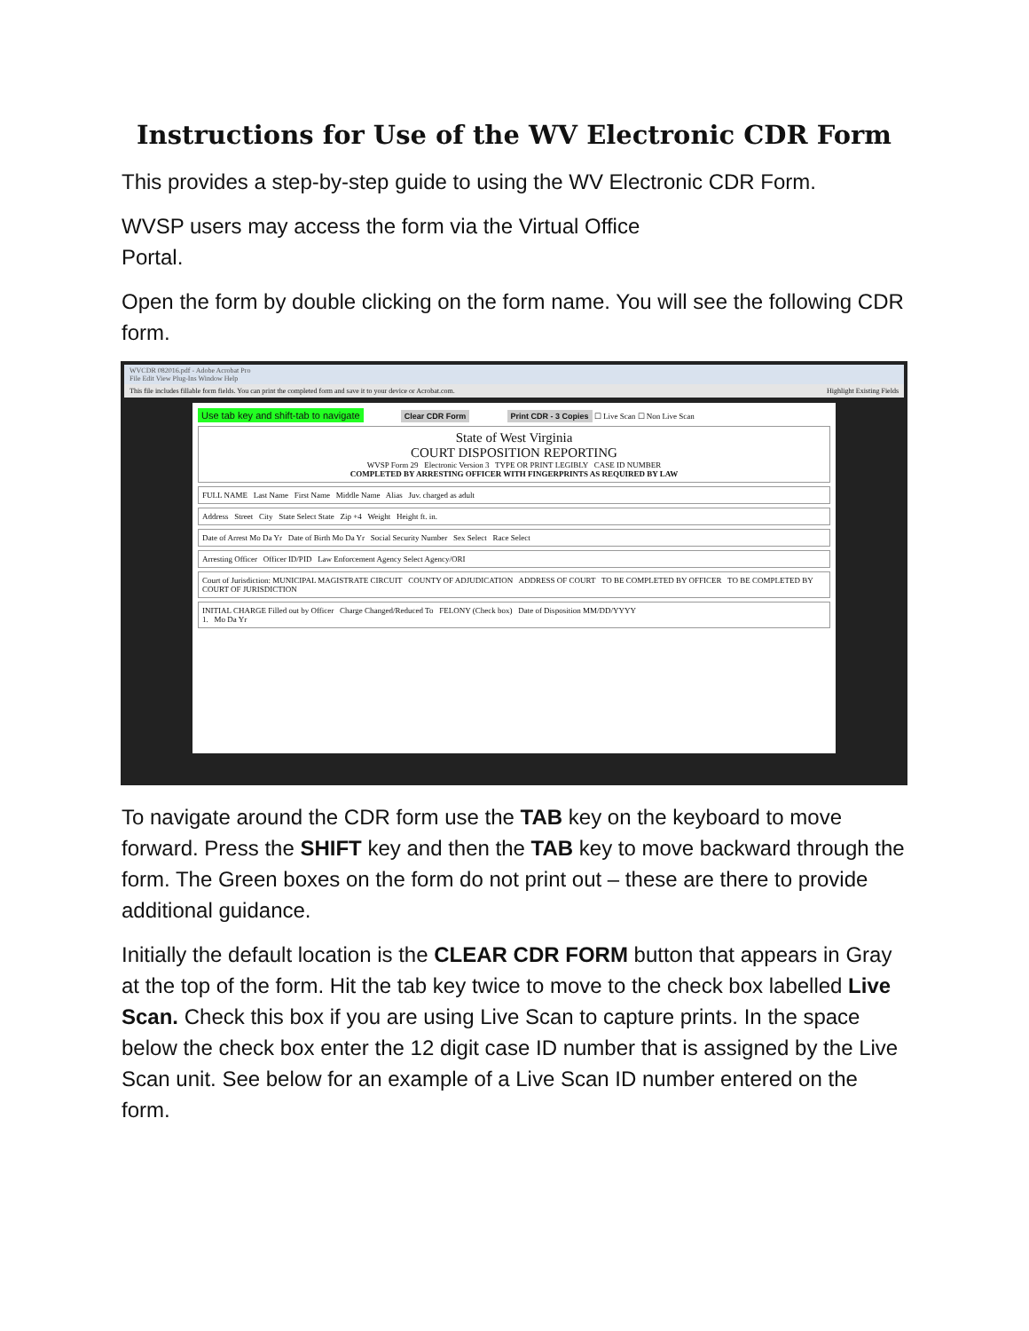Instructions for Use of the WV Electronic CDR Form
This provides a step-by-step guide to using the WV Electronic CDR Form.
WVSP users may access the form via the Virtual Office
Portal.
Open the form by double clicking on the form name. You will see the following CDR form.
WVCDR 082016.pdf - Adobe Acrobat Pro
File Edit View Plug-Ins Window Help
This file includes fillable form fields. You can print the completed form and save it to your device or Acrobat.com. Highlight Existing Fields
Use tab key and shift-tab to navigate Clear CDR Form Print CDR - 3 Copies ☐ Live Scan ☐ Non Live Scan
State of West Virginia
COURT DISPOSITION REPORTING
WVSP Form 29 Electronic Version 3 TYPE OR PRINT LEGIBLY CASE ID NUMBER
COMPLETED BY ARRESTING OFFICER WITH FINGERPRINTS AS REQUIRED BY LAW
FULL NAME Last Name First Name Middle Name Alias Juv. charged as adult
Address Street City State Select State Zip +4 Weight Height ft. in.
Date of Arrest Mo Da Yr Date of Birth Mo Da Yr Social Security Number Sex Select Race Select
Arresting Officer Officer ID/PID Law Enforcement Agency Select Agency/ORI
Court of Jurisdiction: MUNICIPAL MAGISTRATE CIRCUIT COUNTY OF ADJUDICATION ADDRESS OF COURT TO BE COMPLETED BY OFFICER TO BE COMPLETED BY COURT OF JURISDICTION
INITIAL CHARGE Filled out by Officer Charge Changed/Reduced To FELONY (Check box) Date of Disposition MM/DD/YYYY
1. Mo Da Yr
To navigate around the CDR form use the TAB key on the keyboard to move forward. Press the SHIFT key and then the TAB key to move backward through the form. The Green boxes on the form do not print out – these are there to provide additional guidance.
Initially the default location is the CLEAR CDR FORM button that appears in Gray at the top of the form. Hit the tab key twice to move to the check box labelled Live Scan. Check this box if you are using Live Scan to capture prints. In the space below the check box enter the 12 digit case ID number that is assigned by the Live Scan unit. See below for an example of a Live Scan ID number entered on the form.